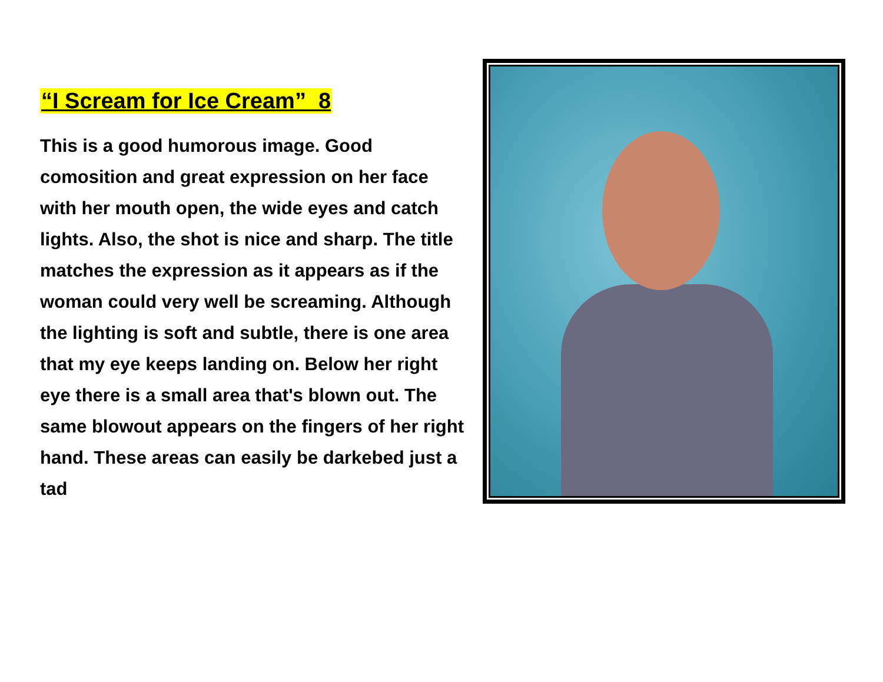“I Scream for Ice Cream” 8
This is a good humorous image. Good comosition and great expression on her face with her mouth open, the wide eyes and catch lights. Also, the shot is nice and sharp. The title matches the expression as it appears as if the woman could very well be screaming. Although the lighting is soft and subtle, there is one area that my eye keeps landing on. Below her right eye there is a small area that's blown out. The same blowout appears on the fingers of her right hand. These areas can easily be darkebed just a tad